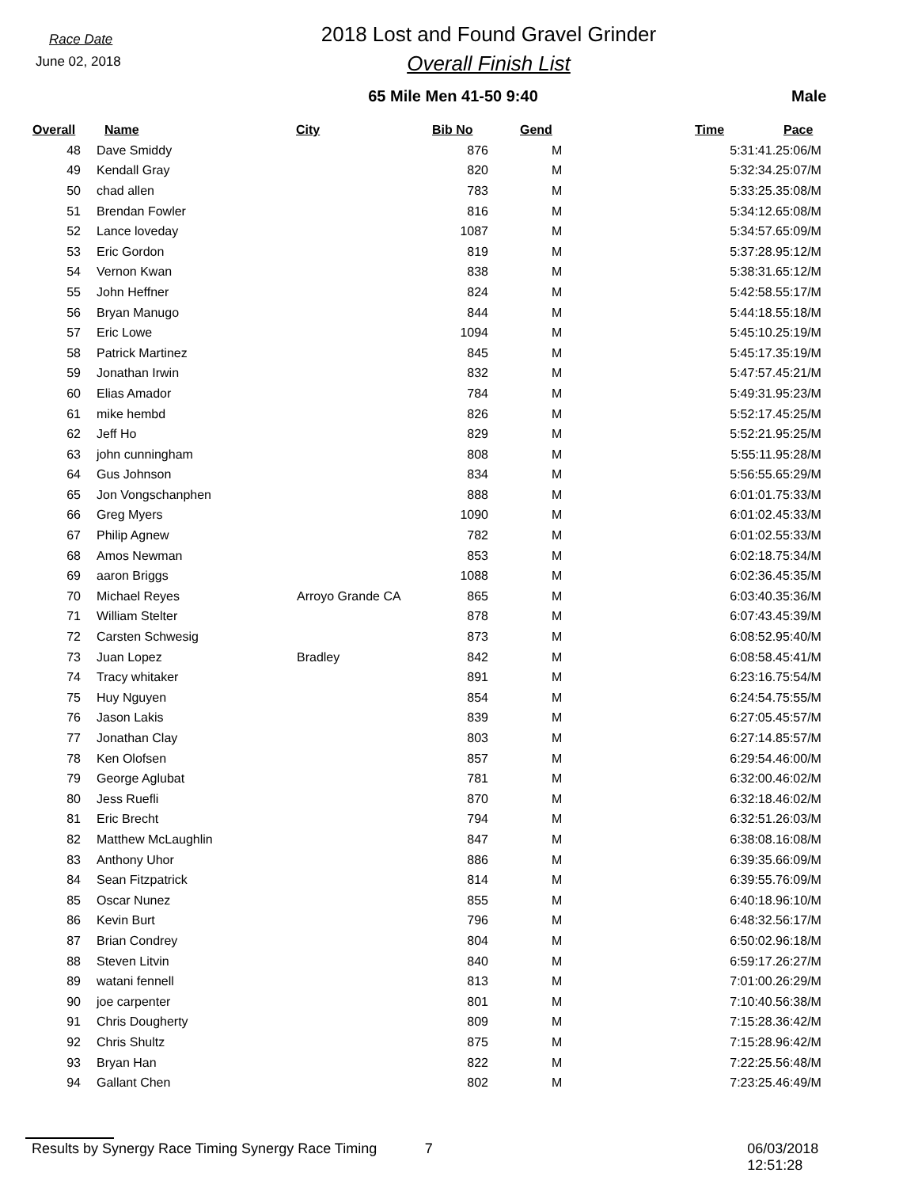Race Date
June 02, 2018
2018 Lost and Found Gravel Grinder
Overall Finish List
65 Mile Men 41-50 9:40 Male
| Overall | Name | City | Bib No | Gend | Time | Pace |
| --- | --- | --- | --- | --- | --- | --- |
| 48 | Dave Smiddy | | 876 | M | 5:31:41.2 | 5:06/M |
| 49 | Kendall Gray | | 820 | M | 5:32:34.2 | 5:07/M |
| 50 | chad allen | | 783 | M | 5:33:25.3 | 5:08/M |
| 51 | Brendan Fowler | | 816 | M | 5:34:12.6 | 5:08/M |
| 52 | Lance loveday | | 1087 | M | 5:34:57.6 | 5:09/M |
| 53 | Eric Gordon | | 819 | M | 5:37:28.9 | 5:12/M |
| 54 | Vernon Kwan | | 838 | M | 5:38:31.6 | 5:12/M |
| 55 | John Heffner | | 824 | M | 5:42:58.5 | 5:17/M |
| 56 | Bryan Manugo | | 844 | M | 5:44:18.5 | 5:18/M |
| 57 | Eric Lowe | | 1094 | M | 5:45:10.2 | 5:19/M |
| 58 | Patrick Martinez | | 845 | M | 5:45:17.3 | 5:19/M |
| 59 | Jonathan Irwin | | 832 | M | 5:47:57.4 | 5:21/M |
| 60 | Elias Amador | | 784 | M | 5:49:31.9 | 5:23/M |
| 61 | mike hembd | | 826 | M | 5:52:17.4 | 5:25/M |
| 62 | Jeff Ho | | 829 | M | 5:52:21.9 | 5:25/M |
| 63 | john cunningham | | 808 | M | 5:55:11.9 | 5:28/M |
| 64 | Gus Johnson | | 834 | M | 5:56:55.6 | 5:29/M |
| 65 | Jon Vongschanphen | | 888 | M | 6:01:01.7 | 5:33/M |
| 66 | Greg Myers | | 1090 | M | 6:01:02.4 | 5:33/M |
| 67 | Philip Agnew | | 782 | M | 6:01:02.5 | 5:33/M |
| 68 | Amos Newman | | 853 | M | 6:02:18.7 | 5:34/M |
| 69 | aaron Briggs | | 1088 | M | 6:02:36.4 | 5:35/M |
| 70 | Michael Reyes | Arroyo Grande CA | 865 | M | 6:03:40.3 | 5:36/M |
| 71 | William Stelter | | 878 | M | 6:07:43.4 | 5:39/M |
| 72 | Carsten Schwesig | | 873 | M | 6:08:52.9 | 5:40/M |
| 73 | Juan Lopez | Bradley | 842 | M | 6:08:58.4 | 5:41/M |
| 74 | Tracy whitaker | | 891 | M | 6:23:16.7 | 5:54/M |
| 75 | Huy Nguyen | | 854 | M | 6:24:54.7 | 5:55/M |
| 76 | Jason Lakis | | 839 | M | 6:27:05.4 | 5:57/M |
| 77 | Jonathan Clay | | 803 | M | 6:27:14.8 | 5:57/M |
| 78 | Ken Olofsen | | 857 | M | 6:29:54.4 | 6:00/M |
| 79 | George Aglubat | | 781 | M | 6:32:00.4 | 6:02/M |
| 80 | Jess Ruefli | | 870 | M | 6:32:18.4 | 6:02/M |
| 81 | Eric Brecht | | 794 | M | 6:32:51.2 | 6:03/M |
| 82 | Matthew McLaughlin | | 847 | M | 6:38:08.1 | 6:08/M |
| 83 | Anthony Uhor | | 886 | M | 6:39:35.6 | 6:09/M |
| 84 | Sean Fitzpatrick | | 814 | M | 6:39:55.7 | 6:09/M |
| 85 | Oscar Nunez | | 855 | M | 6:40:18.9 | 6:10/M |
| 86 | Kevin Burt | | 796 | M | 6:48:32.5 | 6:17/M |
| 87 | Brian Condrey | | 804 | M | 6:50:02.9 | 6:18/M |
| 88 | Steven Litvin | | 840 | M | 6:59:17.2 | 6:27/M |
| 89 | watani fennell | | 813 | M | 7:01:00.2 | 6:29/M |
| 90 | joe carpenter | | 801 | M | 7:10:40.5 | 6:38/M |
| 91 | Chris Dougherty | | 809 | M | 7:15:28.3 | 6:42/M |
| 92 | Chris Shultz | | 875 | M | 7:15:28.9 | 6:42/M |
| 93 | Bryan Han | | 822 | M | 7:22:25.5 | 6:48/M |
| 94 | Gallant Chen | | 802 | M | 7:23:25.4 | 6:49/M |
Results by Synergy Race Timing Synergy Race Timing 7 06/03/2018 12:51:28